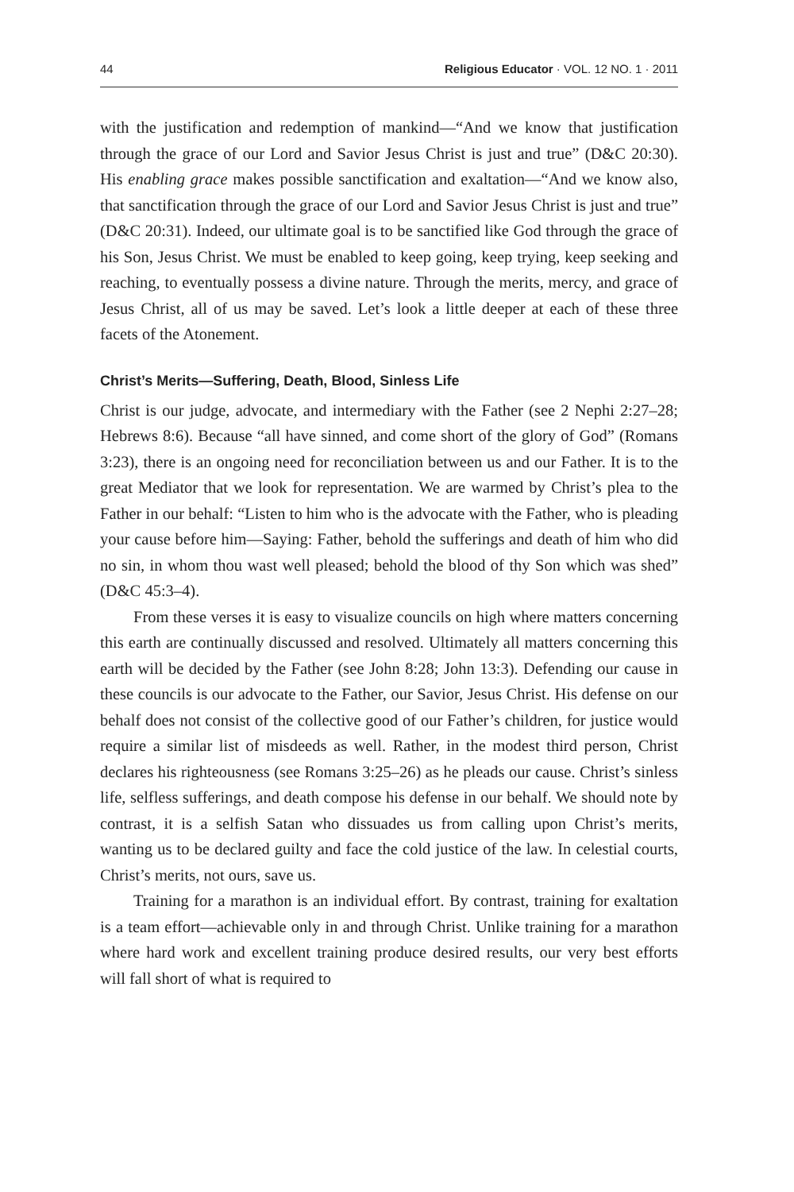44 Religious Educator · VOL. 12 NO. 1 · 2011
with the justification and redemption of mankind—“And we know that justification through the grace of our Lord and Savior Jesus Christ is just and true” (D&C 20:30). His enabling grace makes possible sanctification and exaltation—“And we know also, that sanctification through the grace of our Lord and Savior Jesus Christ is just and true” (D&C 20:31). Indeed, our ultimate goal is to be sanctified like God through the grace of his Son, Jesus Christ. We must be enabled to keep going, keep trying, keep seeking and reaching, to eventually possess a divine nature. Through the merits, mercy, and grace of Jesus Christ, all of us may be saved. Let’s look a little deeper at each of these three facets of the Atonement.
Christ’s Merits—Suffering, Death, Blood, Sinless Life
Christ is our judge, advocate, and intermediary with the Father (see 2 Nephi 2:27–28; Hebrews 8:6). Because “all have sinned, and come short of the glory of God” (Romans 3:23), there is an ongoing need for reconciliation between us and our Father. It is to the great Mediator that we look for representation. We are warmed by Christ’s plea to the Father in our behalf: “Listen to him who is the advocate with the Father, who is pleading your cause before him—Saying: Father, behold the sufferings and death of him who did no sin, in whom thou wast well pleased; behold the blood of thy Son which was shed” (D&C 45:3–4).
From these verses it is easy to visualize councils on high where matters concerning this earth are continually discussed and resolved. Ultimately all matters concerning this earth will be decided by the Father (see John 8:28; John 13:3). Defending our cause in these councils is our advocate to the Father, our Savior, Jesus Christ. His defense on our behalf does not consist of the collective good of our Father’s children, for justice would require a similar list of misdeeds as well. Rather, in the modest third person, Christ declares his righteousness (see Romans 3:25–26) as he pleads our cause. Christ’s sinless life, selfless sufferings, and death compose his defense in our behalf. We should note by contrast, it is a selfish Satan who dissuades us from calling upon Christ’s merits, wanting us to be declared guilty and face the cold justice of the law. In celestial courts, Christ’s merits, not ours, save us.
Training for a marathon is an individual effort. By contrast, training for exaltation is a team effort—achievable only in and through Christ. Unlike training for a marathon where hard work and excellent training produce desired results, our very best efforts will fall short of what is required to